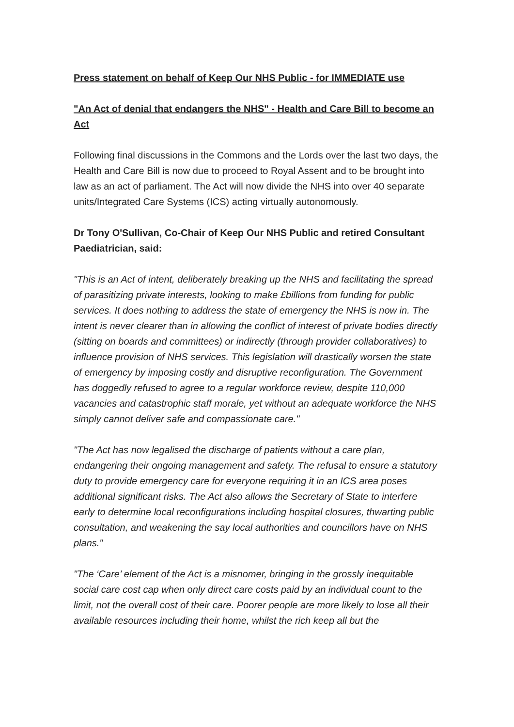Press statement on behalf of Keep Our NHS Public - for IMMEDIATE use
"An Act of denial that endangers the NHS" - Health and Care Bill to become an Act
Following final discussions in the Commons and the Lords over the last two days, the Health and Care Bill is now due to proceed to Royal Assent and to be brought into law as an act of parliament. The Act will now divide the NHS into over 40 separate units/Integrated Care Systems (ICS) acting virtually autonomously.
Dr Tony O'Sullivan, Co-Chair of Keep Our NHS Public and retired Consultant Paediatrician, said:
"This is an Act of intent, deliberately breaking up the NHS and facilitating the spread of parasitizing private interests, looking to make £billions from funding for public services. It does nothing to address the state of emergency the NHS is now in. The intent is never clearer than in allowing the conflict of interest of private bodies directly (sitting on boards and committees) or indirectly (through provider collaboratives) to influence provision of NHS services. This legislation will drastically worsen the state of emergency by imposing costly and disruptive reconfiguration. The Government has doggedly refused to agree to a regular workforce review, despite 110,000 vacancies and catastrophic staff morale, yet without an adequate workforce the NHS simply cannot deliver safe and compassionate care."
"The Act has now legalised the discharge of patients without a care plan, endangering their ongoing management and safety. The refusal to ensure a statutory duty to provide emergency care for everyone requiring it in an ICS area poses additional significant risks. The Act also allows the Secretary of State to interfere early to determine local reconfigurations including hospital closures, thwarting public consultation, and weakening the say local authorities and councillors have on NHS plans."
"The ‘Care’ element of the Act is a misnomer, bringing in the grossly inequitable social care cost cap when only direct care costs paid by an individual count to the limit, not the overall cost of their care. Poorer people are more likely to lose all their available resources including their home, whilst the rich keep all but the